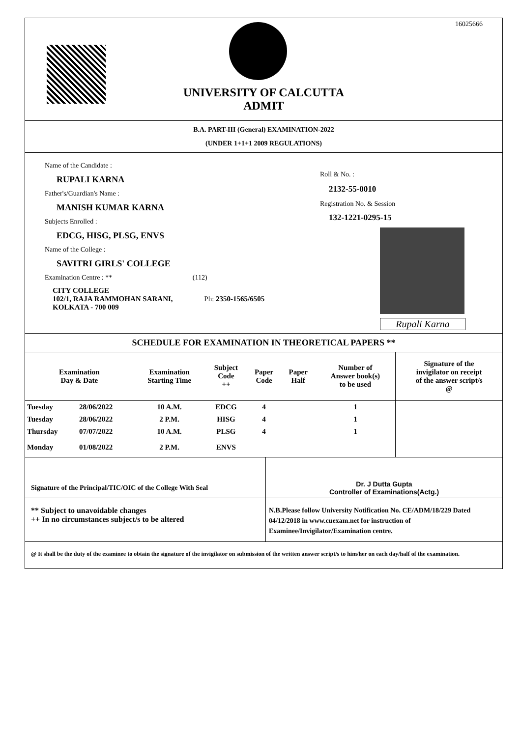16025666
UNIVERSITY OF CALCUTTA
ADMIT
B.A. PART-III (General) EXAMINATION-2022
(UNDER 1+1+1 2009 REGULATIONS)
Name of the Candidate :
RUPALI KARNA
Father's/Guardian's Name :
MANISH KUMAR KARNA
Subjects Enrolled :
EDCG, HISG, PLSG, ENVS
Name of the College :
SAVITRI GIRLS' COLLEGE
Examination Centre : ** (112)
CITY COLLEGE
102/1, RAJA RAMMOHAN SARANI, Ph: 2350-1565/6505
KOLKATA - 700 009
Roll & No. :
2132-55-0010
Registration No. & Session
132-1221-0295-15
Rupali Karna
SCHEDULE FOR EXAMINATION IN THEORETICAL PAPERS **
| Examination Day & Date | | Examination Starting Time | Subject Code ++ | Paper Code | Paper Half | Number of Answer book(s) to be used | Signature of the invigilator on receipt of the answer script/s @ |
| --- | --- | --- | --- | --- | --- | --- | --- |
| Tuesday | 28/06/2022 | 10 A.M. | EDCG | 4 | | 1 | |
| Tuesday | 28/06/2022 | 2 P.M. | HISG | 4 | | 1 | |
| Thursday | 07/07/2022 | 10 A.M. | PLSG | 4 | | 1 | |
| Monday | 01/08/2022 | 2 P.M. | ENVS | | | | |
Signature of the Principal/TIC/OIC of the College With Seal
Dr. J Dutta Gupta
Controller of Examinations(Actg.)
** Subject to unavoidable changes
++ In no circumstances subject/s to be altered
N.B.Please follow University Notification No. CE/ADM/18/229 Dated 04/12/2018 in www.cuexam.net for instruction of Examinee/Invigilator/Examination centre.
@ It shall be the duty of the examinee to obtain the signature of the invigilator on submission of the written answer script/s to him/her on each day/half of the examination.